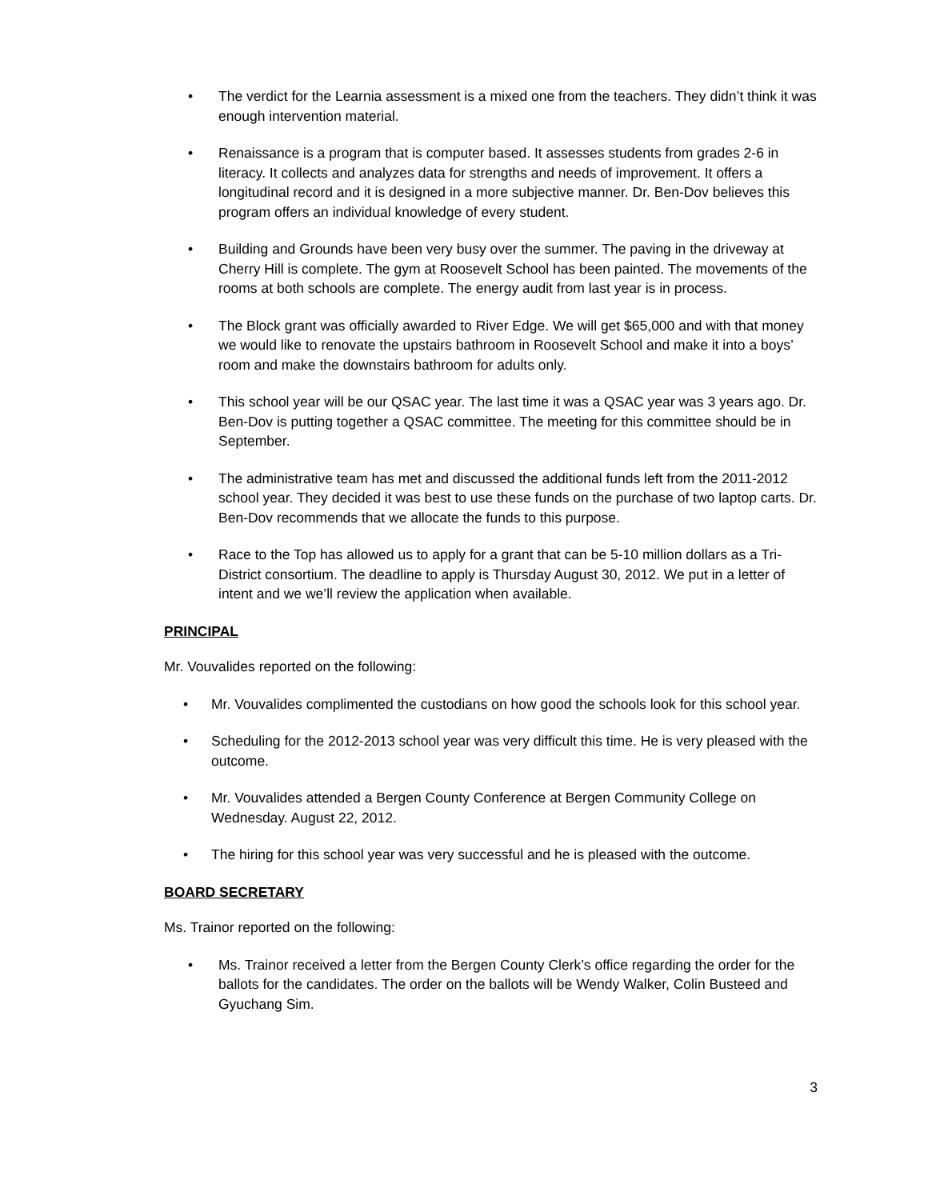• The verdict for the Learnia assessment is a mixed one from the teachers. They didn’t think it was enough intervention material.
• Renaissance is a program that is computer based. It assesses students from grades 2-6 in literacy. It collects and analyzes data for strengths and needs of improvement. It offers a longitudinal record and it is designed in a more subjective manner. Dr. Ben-Dov believes this program offers an individual knowledge of every student.
• Building and Grounds have been very busy over the summer. The paving in the driveway at Cherry Hill is complete. The gym at Roosevelt School has been painted. The movements of the rooms at both schools are complete. The energy audit from last year is in process.
• The Block grant was officially awarded to River Edge. We will get $65,000 and with that money we would like to renovate the upstairs bathroom in Roosevelt School and make it into a boys’ room and make the downstairs bathroom for adults only.
• This school year will be our QSAC year. The last time it was a QSAC year was 3 years ago. Dr. Ben-Dov is putting together a QSAC committee. The meeting for this committee should be in September.
• The administrative team has met and discussed the additional funds left from the 2011-2012 school year. They decided it was best to use these funds on the purchase of two laptop carts. Dr. Ben-Dov recommends that we allocate the funds to this purpose.
• Race to the Top has allowed us to apply for a grant that can be 5-10 million dollars as a Tri-District consortium. The deadline to apply is Thursday August 30, 2012. We put in a letter of intent and we we’ll review the application when available.
PRINCIPAL
Mr. Vouvalides reported on the following:
• Mr. Vouvalides complimented the custodians on how good the schools look for this school year.
• Scheduling for the 2012-2013 school year was very difficult this time. He is very pleased with the outcome.
• Mr. Vouvalides attended a Bergen County Conference at Bergen Community College on Wednesday. August 22, 2012.
• The hiring for this school year was very successful and he is pleased with the outcome.
BOARD SECRETARY
Ms. Trainor reported on the following:
• Ms. Trainor received a letter from the Bergen County Clerk’s office regarding the order for the ballots for the candidates. The order on the ballots will be Wendy Walker, Colin Busteed and Gyuchang Sim.
3